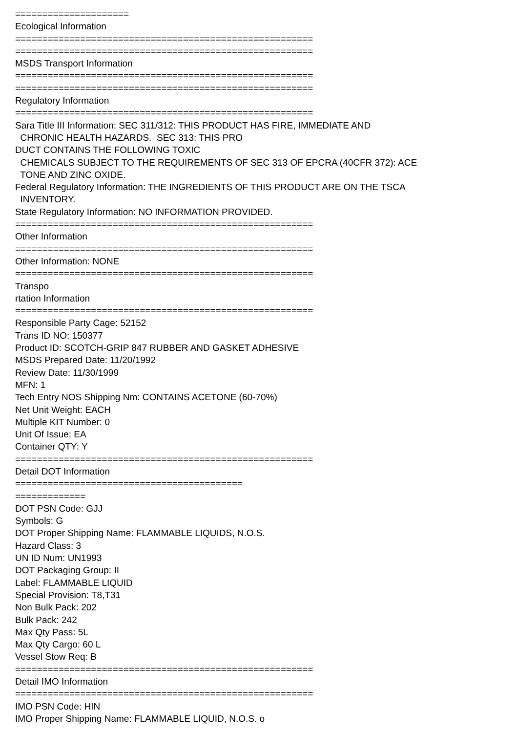===================== Ecological Information ======================================================= ======================================================= MSDS Transport Information ======================================================= ======================================================= Regulatory Information ======================================================= Sara Title III Information: SEC 311/312: THIS PRODUCT HAS FIRE, IMMEDIATE AND CHRONIC HEALTH HAZARDS. SEC 313: THIS PRO DUCT CONTAINS THE FOLLOWING TOXIC CHEMICALS SUBJECT TO THE REQUIREMENTS OF SEC 313 OF EPCRA (40CFR 372): ACE TONE AND ZINC OXIDE. Federal Regulatory Information: THE INGREDIENTS OF THIS PRODUCT ARE ON THE TSCA INVENTORY. State Regulatory Information: NO INFORMATION PROVIDED. ======================================================= Other Information ======================================================= Other Information: NONE ======================================================= Transpo rtation Information ======================================================= Responsible Party Cage: 52152 Trans ID NO: 150377 Product ID: SCOTCH-GRIP 847 RUBBER AND GASKET ADHESIVE MSDS Prepared Date: 11/20/1992 Review Date: 11/30/1999 MFN: 1 Tech Entry NOS Shipping Nm: CONTAINS ACETONE (60-70%) Net Unit Weight: EACH Multiple KIT Number: 0 Unit Of Issue: EA Container QTY: Y ======================================================= Detail DOT Information ========================================== ============= DOT PSN Code: GJJ Symbols: G DOT Proper Shipping Name: FLAMMABLE LIQUIDS, N.O.S. Hazard Class: 3 UN ID Num: UN1993 DOT Packaging Group: II Label: FLAMMABLE LIQUID Special Provision: T8,T31 Non Bulk Pack: 202 Bulk Pack: 242 Max Qty Pass: 5L Max Qty Cargo: 60 L Vessel Stow Req: B ======================================================= Detail IMO Information ======================================================= IMO PSN Code: HIN IMO Proper Shipping Name: FLAMMABLE LIQUID, N.O.S. o